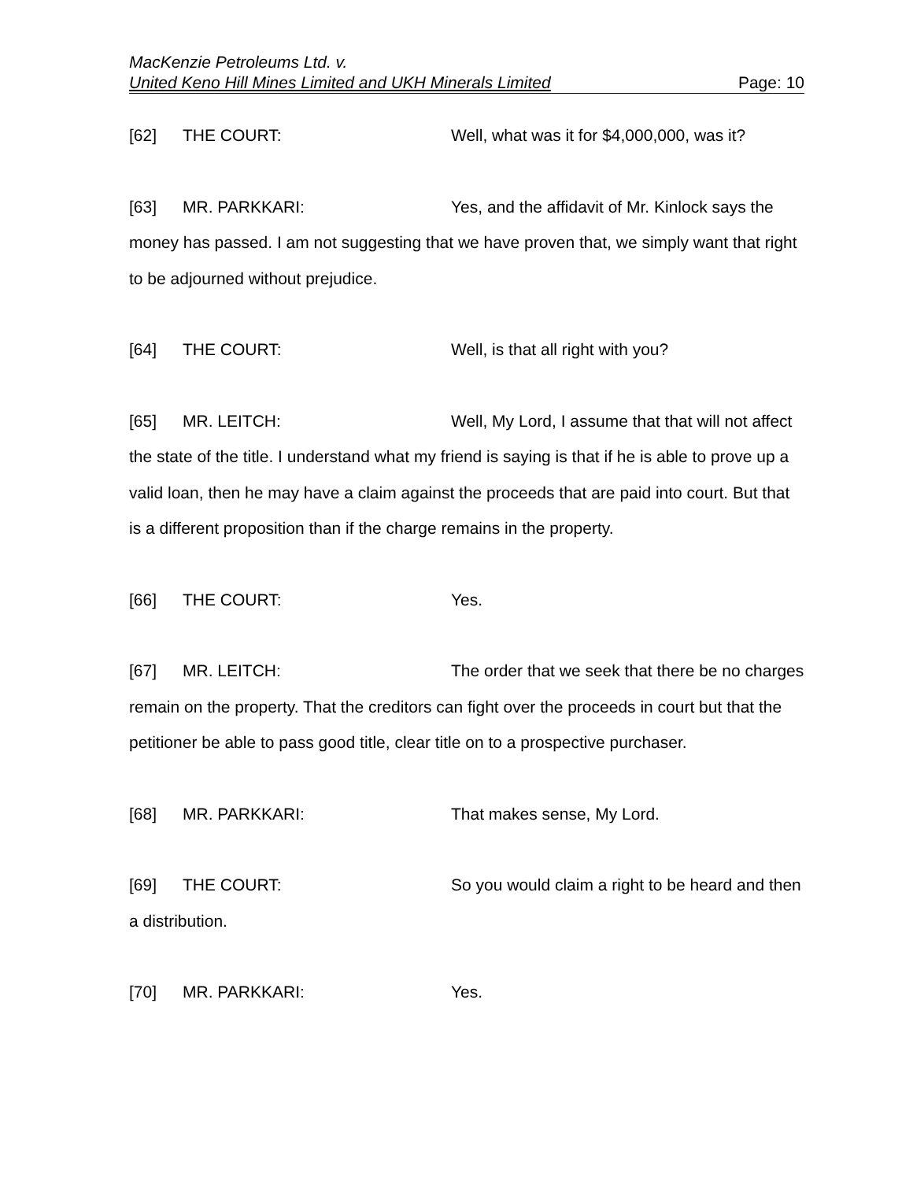MacKenzie Petroleums Ltd. v.
United Keno Hill Mines Limited and UKH Minerals Limited Page: 10
[62] THE COURT: Well, what was it for $4,000,000, was it?
[63] MR. PARKKARI: Yes, and the affidavit of Mr. Kinlock says the money has passed. I am not suggesting that we have proven that, we simply want that right to be adjourned without prejudice.
[64] THE COURT: Well, is that all right with you?
[65] MR. LEITCH: Well, My Lord, I assume that that will not affect the state of the title. I understand what my friend is saying is that if he is able to prove up a valid loan, then he may have a claim against the proceeds that are paid into court. But that is a different proposition than if the charge remains in the property.
[66] THE COURT: Yes.
[67] MR. LEITCH: The order that we seek that there be no charges remain on the property. That the creditors can fight over the proceeds in court but that the petitioner be able to pass good title, clear title on to a prospective purchaser.
[68] MR. PARKKARI: That makes sense, My Lord.
[69] THE COURT: So you would claim a right to be heard and then a distribution.
[70] MR. PARKKARI: Yes.